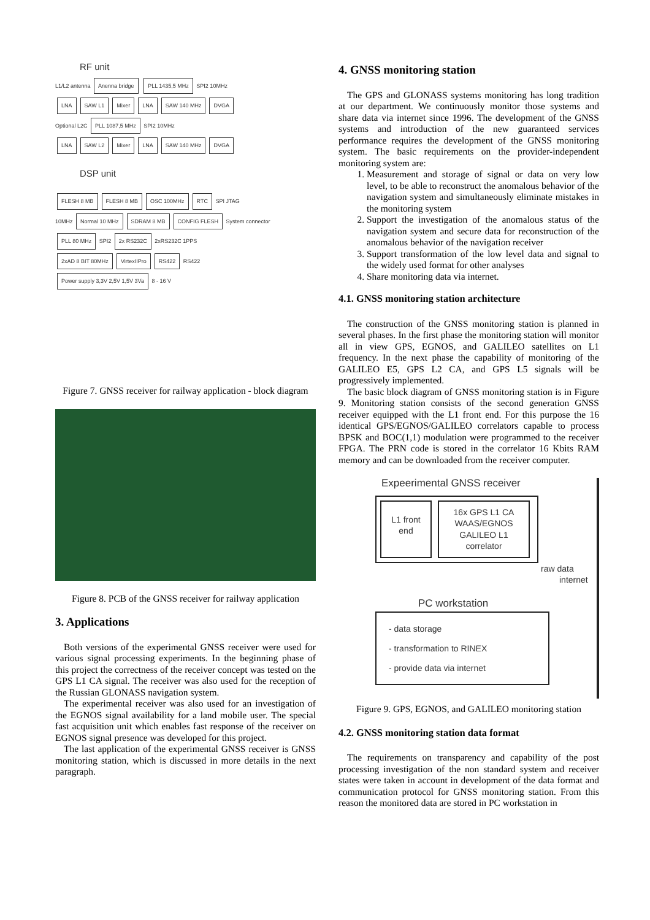RF unit
L1/L2 antenna Anenna bridge PLL 1435,5 MHz SPI2 10MHz
LNA SAW L1 Mixer LNA SAW 140 MHz DVGA
Optional L2C PLL 1087,5 MHz SPI2 10MHz
LNA SAW L2 Mixer LNA SAW 140 MHz DVGA
DSP unit
FLESH 8 MB FLESH 8 MB OSC 100MHz RTC SPI JTAG
10MHz Normal 10 MHz SDRAM 8 MB CONFIG FLESH System connector
PLL 80 MHz SPI2 2x RS232C 2xRS232C 1PPS
2xAD 8 BIT 80MHz VirtexIIPro RS422 RS422
Power supply 3,3V 2,5V 1,5V 3Va 8 - 16 V
Figure 7. GNSS receiver for railway application - block diagram
Figure 8. PCB of the GNSS receiver for railway application
3. Applications
Both versions of the experimental GNSS receiver were used for various signal processing experiments. In the beginning phase of this project the correctness of the receiver concept was tested on the GPS L1 CA signal. The receiver was also used for the reception of the Russian GLONASS navigation system.
The experimental receiver was also used for an investigation of the EGNOS signal availability for a land mobile user. The special fast acquisition unit which enables fast response of the receiver on EGNOS signal presence was developed for this project.
The last application of the experimental GNSS receiver is GNSS monitoring station, which is discussed in more details in the next paragraph.
4. GNSS monitoring station
The GPS and GLONASS systems monitoring has long tradition at our department. We continuously monitor those systems and share data via internet since 1996. The development of the GNSS systems and introduction of the new guaranteed services performance requires the development of the GNSS monitoring system. The basic requirements on the provider-independent monitoring system are:
1. Measurement and storage of signal or data on very low level, to be able to reconstruct the anomalous behavior of the navigation system and simultaneously eliminate mistakes in the monitoring system
2. Support the investigation of the anomalous status of the navigation system and secure data for reconstruction of the anomalous behavior of the navigation receiver
3. Support transformation of the low level data and signal to the widely used format for other analyses
4. Share monitoring data via internet.
4.1. GNSS monitoring station architecture
The construction of the GNSS monitoring station is planned in several phases. In the first phase the monitoring station will monitor all in view GPS, EGNOS, and GALILEO satellites on L1 frequency. In the next phase the capability of monitoring of the GALILEO E5, GPS L2 CA, and GPS L5 signals will be progressively implemented.
The basic block diagram of GNSS monitoring station is in Figure 9. Monitoring station consists of the second generation GNSS receiver equipped with the L1 front end. For this purpose the 16 identical GPS/EGNOS/GALILEO correlators capable to process BPSK and BOC(1,1) modulation were programmed to the receiver FPGA. The PRN code is stored in the correlator 16 Kbits RAM memory and can be downloaded from the receiver computer.
Expeerimental GNSS receiver
L1 front end
16x GPS L1 CA WAAS/EGNOS GALILEO L1 correlator
raw data
internet
PC workstation
- data storage
- transformation to RINEX
- provide data via internet
Figure 9. GPS, EGNOS, and GALILEO monitoring station
4.2. GNSS monitoring station data format
The requirements on transparency and capability of the post processing investigation of the non standard system and receiver states were taken in account in development of the data format and communication protocol for GNSS monitoring station. From this reason the monitored data are stored in PC workstation in